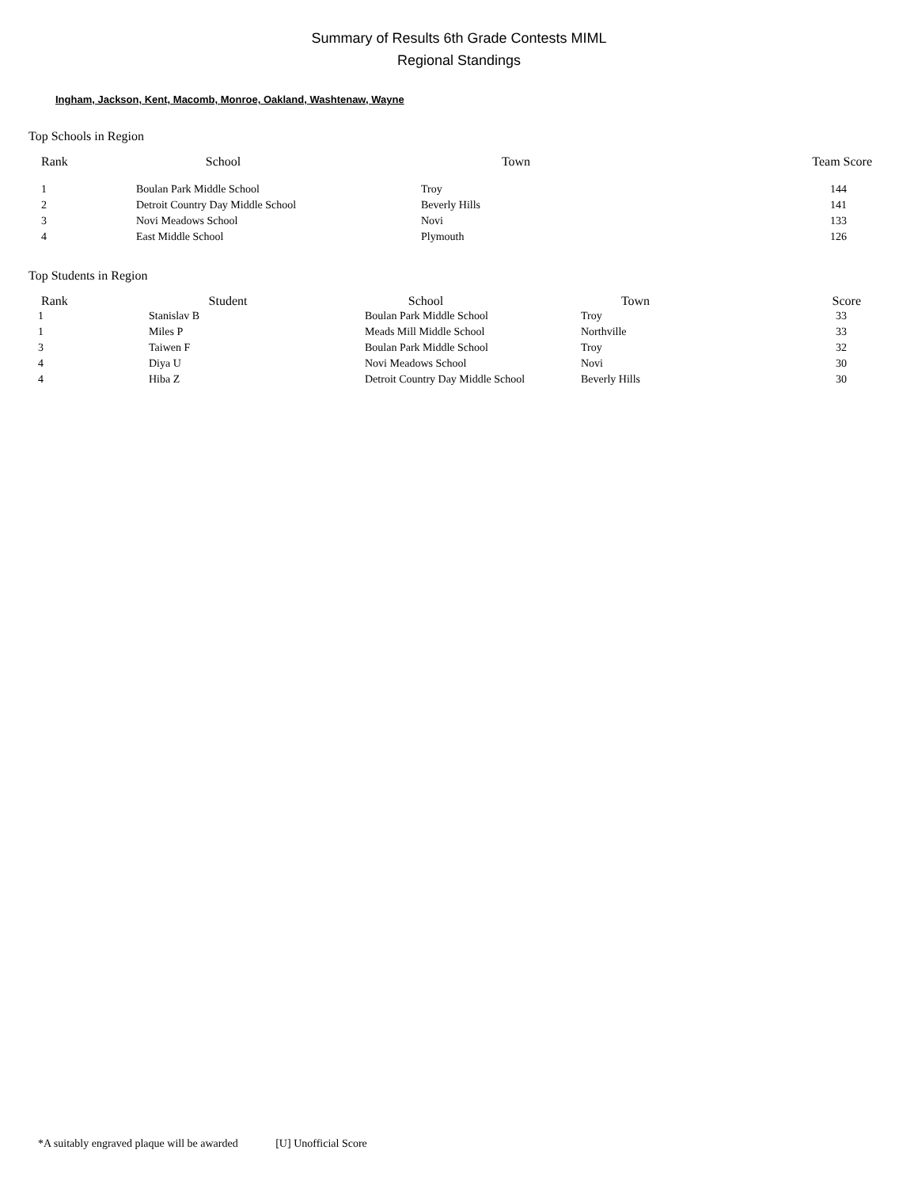Summary of Results 6th Grade Contests MIML
Regional Standings
Ingham, Jackson, Kent, Macomb, Monroe, Oakland, Washtenaw, Wayne
Top Schools in Region
| Rank | School | Town | Team Score |
| --- | --- | --- | --- |
| 1 | Boulan Park Middle School | Troy | 144 |
| 2 | Detroit Country Day Middle School | Beverly Hills | 141 |
| 3 | Novi Meadows School | Novi | 133 |
| 4 | East Middle School | Plymouth | 126 |
Top Students in Region
| Rank | Student | School | Town | Score |
| --- | --- | --- | --- | --- |
| 1 | Stanislav B | Boulan Park Middle School | Troy | 33 |
| 1 | Miles P | Meads Mill Middle School | Northville | 33 |
| 3 | Taiwen F | Boulan Park Middle School | Troy | 32 |
| 4 | Diya U | Novi Meadows School | Novi | 30 |
| 4 | Hiba Z | Detroit Country Day Middle School | Beverly Hills | 30 |
*A suitably engraved plaque will be awarded [U] Unofficial Score